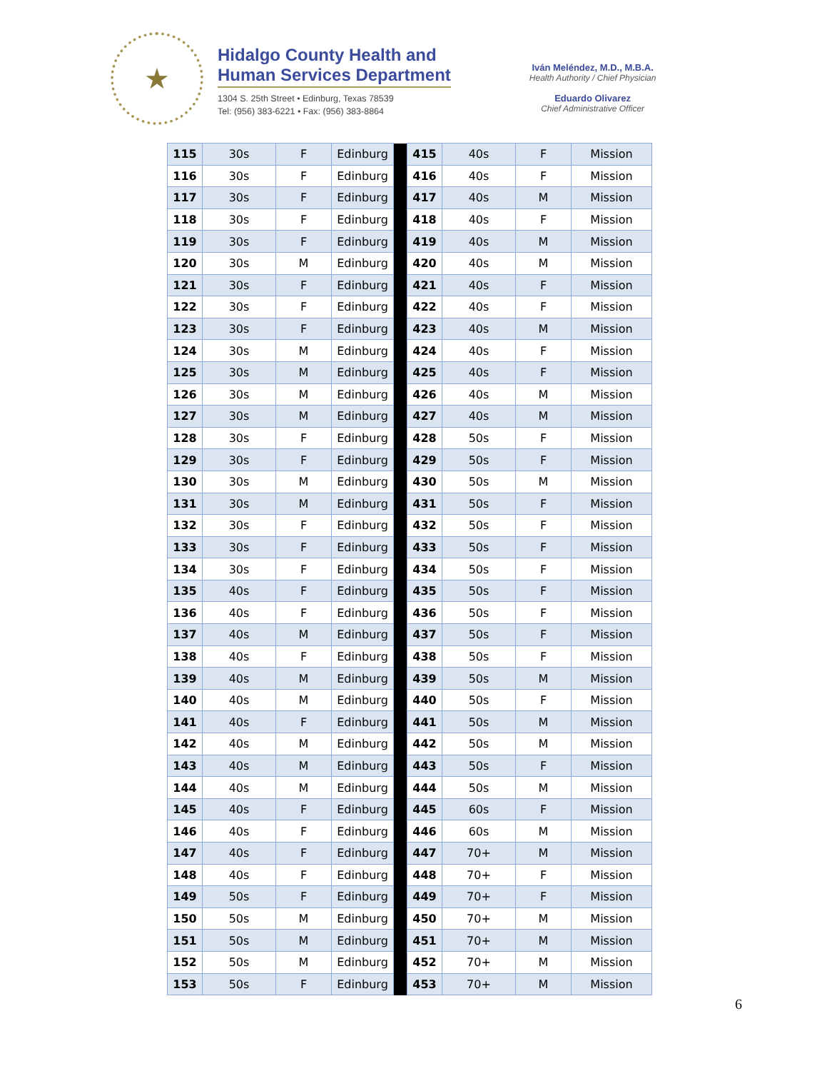★
Hidalgo County Health and
Human Services Department
1304 S. 25th Street • Edinburg, Texas 78539
Tel: (956) 383-6221 • Fax: (956) 383-8864
Iván Meléndez, M.D., M.B.A.
Health Authority / Chief Physician
Eduardo Olivarez
Chief Administrative Officer
| 115 | 30s | F | Edinburg | | 415 | 40s | F | Mission |
| 116 | 30s | F | Edinburg | | 416 | 40s | F | Mission |
| 117 | 30s | F | Edinburg | | 417 | 40s | M | Mission |
| 118 | 30s | F | Edinburg | | 418 | 40s | F | Mission |
| 119 | 30s | F | Edinburg | | 419 | 40s | M | Mission |
| 120 | 30s | M | Edinburg | | 420 | 40s | M | Mission |
| 121 | 30s | F | Edinburg | | 421 | 40s | F | Mission |
| 122 | 30s | F | Edinburg | | 422 | 40s | F | Mission |
| 123 | 30s | F | Edinburg | | 423 | 40s | M | Mission |
| 124 | 30s | M | Edinburg | | 424 | 40s | F | Mission |
| 125 | 30s | M | Edinburg | | 425 | 40s | F | Mission |
| 126 | 30s | M | Edinburg | | 426 | 40s | M | Mission |
| 127 | 30s | M | Edinburg | | 427 | 40s | M | Mission |
| 128 | 30s | F | Edinburg | | 428 | 50s | F | Mission |
| 129 | 30s | F | Edinburg | | 429 | 50s | F | Mission |
| 130 | 30s | M | Edinburg | | 430 | 50s | M | Mission |
| 131 | 30s | M | Edinburg | | 431 | 50s | F | Mission |
| 132 | 30s | F | Edinburg | | 432 | 50s | F | Mission |
| 133 | 30s | F | Edinburg | | 433 | 50s | F | Mission |
| 134 | 30s | F | Edinburg | | 434 | 50s | F | Mission |
| 135 | 40s | F | Edinburg | | 435 | 50s | F | Mission |
| 136 | 40s | F | Edinburg | | 436 | 50s | F | Mission |
| 137 | 40s | M | Edinburg | | 437 | 50s | F | Mission |
| 138 | 40s | F | Edinburg | | 438 | 50s | F | Mission |
| 139 | 40s | M | Edinburg | | 439 | 50s | M | Mission |
| 140 | 40s | M | Edinburg | | 440 | 50s | F | Mission |
| 141 | 40s | F | Edinburg | | 441 | 50s | M | Mission |
| 142 | 40s | M | Edinburg | | 442 | 50s | M | Mission |
| 143 | 40s | M | Edinburg | | 443 | 50s | F | Mission |
| 144 | 40s | M | Edinburg | | 444 | 50s | M | Mission |
| 145 | 40s | F | Edinburg | | 445 | 60s | F | Mission |
| 146 | 40s | F | Edinburg | | 446 | 60s | M | Mission |
| 147 | 40s | F | Edinburg | | 447 | 70+ | M | Mission |
| 148 | 40s | F | Edinburg | | 448 | 70+ | F | Mission |
| 149 | 50s | F | Edinburg | | 449 | 70+ | F | Mission |
| 150 | 50s | M | Edinburg | | 450 | 70+ | M | Mission |
| 151 | 50s | M | Edinburg | | 451 | 70+ | M | Mission |
| 152 | 50s | M | Edinburg | | 452 | 70+ | M | Mission |
| 153 | 50s | F | Edinburg | | 453 | 70+ | M | Mission |
6